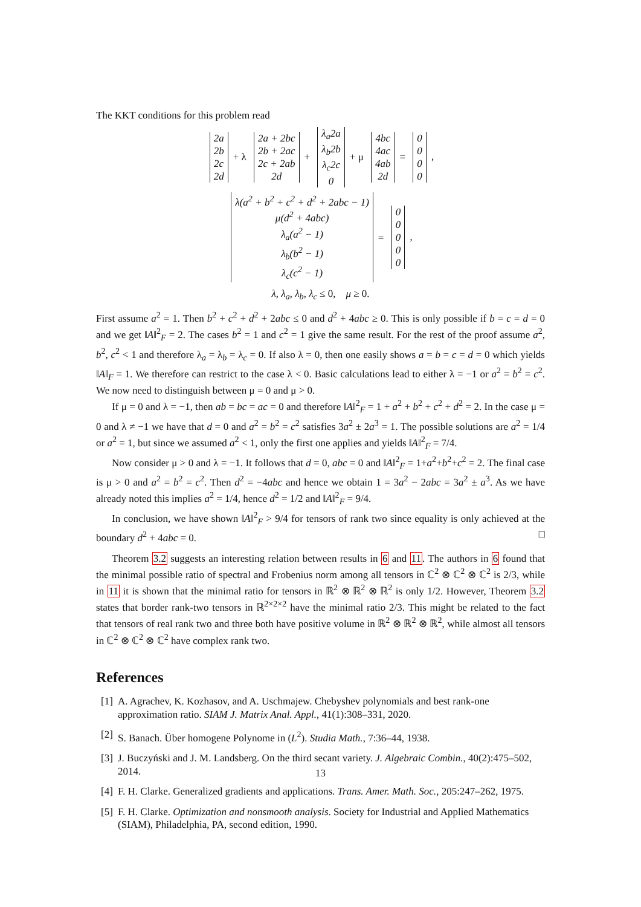The KKT conditions for this problem read
| 2a |
| 2b |
| 2c |
| 2d |
+ λ
| 2a + 2bc |
| 2b + 2ac |
| 2c + 2ab |
| 2d |
+
| λ<sub>a</sub>2a |
| λ<sub>b</sub>2b |
| λ<sub>c</sub>2c |
| 0 |
+ μ
| 4bc |
| 4ac |
| 4ab |
| 2d |
=
| 0 |
| 0 |
| 0 |
| 0 |
,
| λ(a<sup>2</sup> + b<sup>2</sup> + c<sup>2</sup> + d<sup>2</sup> + 2abc − 1) |
| μ(d<sup>2</sup> + 4abc) |
| λ<sub>a</sub>(a<sup>2</sup> − 1) |
| λ<sub>b</sub>(b<sup>2</sup> − 1) |
| λ<sub>c</sub>(c<sup>2</sup> − 1) |
=
| 0 |
| 0 |
| 0 |
| 0 |
| 0 |
,
λ, λ<sub>a</sub>, λ<sub>b</sub>, λ<sub>c</sub> ≤ 0, μ ≥ 0.
First assume a<sup>2</sup> = 1. Then b<sup>2</sup> + c<sup>2</sup> + d<sup>2</sup> + 2abc ≤ 0 and d<sup>2</sup> + 4abc ≥ 0. This is only possible if b = c = d = 0 and we get ‖A‖<sup>2</sup><sub>F</sub> = 2. The cases b<sup>2</sup> = 1 and c<sup>2</sup> = 1 give the same result. For the rest of the proof assume a<sup>2</sup>, b<sup>2</sup>, c<sup>2</sup> < 1 and therefore λ<sub>a</sub> = λ<sub>b</sub> = λ<sub>c</sub> = 0. If also λ = 0, then one easily shows a = b = c = d = 0 which yields ‖A‖<sub>F</sub> = 1. We therefore can restrict to the case λ < 0. Basic calculations lead to either λ = −1 or a<sup>2</sup> = b<sup>2</sup> = c<sup>2</sup>. We now need to distinguish between μ = 0 and μ > 0.
If μ = 0 and λ = −1, then ab = bc = ac = 0 and therefore ‖A‖<sup>2</sup><sub>F</sub> = 1 + a<sup>2</sup> + b<sup>2</sup> + c<sup>2</sup> + d<sup>2</sup> = 2. In the case μ = 0 and λ ≠ −1 we have that d = 0 and a<sup>2</sup> = b<sup>2</sup> = c<sup>2</sup> satisfies 3a<sup>2</sup> ± 2a<sup>3</sup> = 1. The possible solutions are a<sup>2</sup> = 1/4 or a<sup>2</sup> = 1, but since we assumed a<sup>2</sup> < 1, only the first one applies and yields ‖A‖<sup>2</sup><sub>F</sub> = 7/4.
Now consider μ > 0 and λ = −1. It follows that d = 0, abc = 0 and ‖A‖<sup>2</sup><sub>F</sub> = 1+a<sup>2</sup>+b<sup>2</sup>+c<sup>2</sup> = 2. The final case is μ > 0 and a<sup>2</sup> = b<sup>2</sup> = c<sup>2</sup>. Then d<sup>2</sup> = −4abc and hence we obtain 1 = 3a<sup>2</sup> − 2abc = 3a<sup>2</sup> ± a<sup>3</sup>. As we have already noted this implies a<sup>2</sup> = 1/4, hence d<sup>2</sup> = 1/2 and ‖A‖<sup>2</sup><sub>F</sub> = 9/4.
In conclusion, we have shown ‖A‖<sup>2</sup><sub>F</sub> > 9/4 for tensors of rank two since equality is only achieved at the boundary d<sup>2</sup> + 4abc = 0. □
Theorem 3.2 suggests an interesting relation between results in 6 and 11. The authors in 6 found that the minimal possible ratio of spectral and Frobenius norm among all tensors in ℂ<sup>2</sup> ⊗ ℂ<sup>2</sup> ⊗ ℂ<sup>2</sup> is 2/3, while in 11 it is shown that the minimal ratio for tensors in ℝ<sup>2</sup> ⊗ ℝ<sup>2</sup> ⊗ ℝ<sup>2</sup> is only 1/2. However, Theorem 3.2 states that border rank-two tensors in ℝ<sup>2×2×2</sup> have the minimal ratio 2/3. This might be related to the fact that tensors of real rank two and three both have positive volume in ℝ<sup>2</sup> ⊗ ℝ<sup>2</sup> ⊗ ℝ<sup>2</sup>, while almost all tensors in ℂ<sup>2</sup> ⊗ ℂ<sup>2</sup> ⊗ ℂ<sup>2</sup> have complex rank two.
References
[1] A. Agrachev, K. Kozhasov, and A. Uschmajew. Chebyshev polynomials and best rank-one approximation ratio. SIAM J. Matrix Anal. Appl., 41(1):308–331, 2020.
[2] S. Banach. Über homogene Polynome in (L<sup>2</sup>). Studia Math., 7:36–44, 1938.
[3] J. Buczyński and J. M. Landsberg. On the third secant variety. J. Algebraic Combin., 40(2):475–502, 2014.
[4] F. H. Clarke. Generalized gradients and applications. Trans. Amer. Math. Soc., 205:247–262, 1975.
[5] F. H. Clarke. Optimization and nonsmooth analysis. Society for Industrial and Applied Mathematics (SIAM), Philadelphia, PA, second edition, 1990.
13